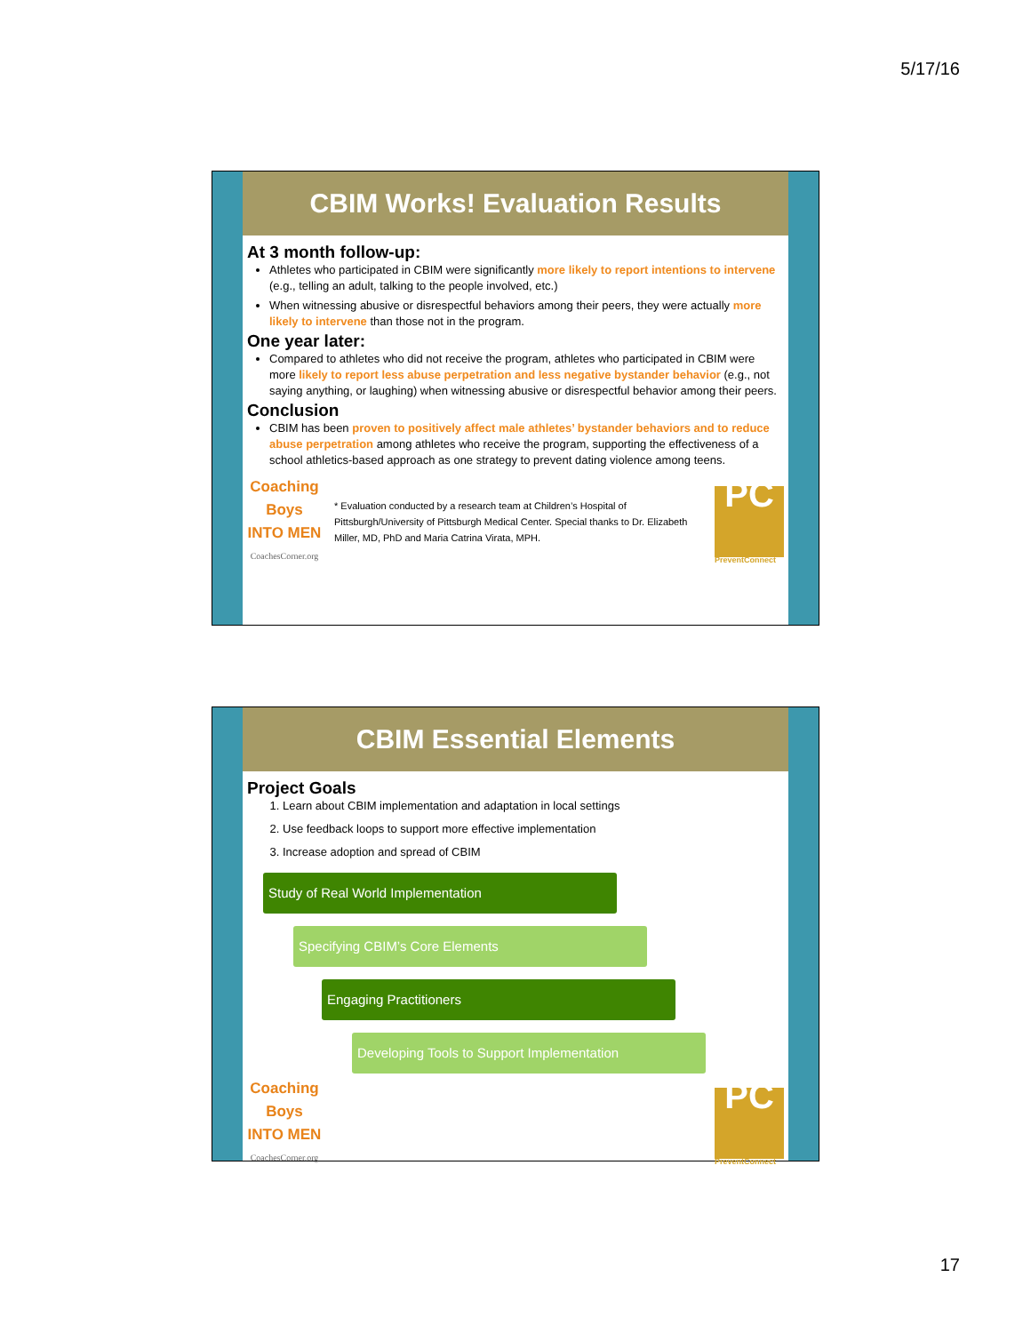5/17/16
CBIM Works! Evaluation Results
At 3 month follow-up:
Athletes who participated in CBIM were significantly more likely to report intentions to intervene (e.g., telling an adult, talking to the people involved, etc.)
When witnessing abusive or disrespectful behaviors among their peers, they were actually more likely to intervene than those not in the program.
One year later:
Compared to athletes who did not receive the program, athletes who participated in CBIM were more likely to report less abuse perpetration and less negative bystander behavior (e.g., not saying anything, or laughing) when witnessing abusive or disrespectful behavior among their peers.
Conclusion
CBIM has been proven to positively affect male athletes’ bystander behaviors and to reduce abuse perpetration among athletes who receive the program, supporting the effectiveness of a school athletics-based approach as one strategy to prevent dating violence among teens.
Coaching Boys
INTO MEN
CoachesCorner.org
* Evaluation conducted by a research team at Children’s Hospital of Pittsburgh/University of Pittsburgh Medical Center. Special thanks to Dr. Elizabeth Miller, MD, PhD and Maria Catrina Virata, MPH.
PC
PreventConnect
CBIM Essential Elements
Project Goals
1. Learn about CBIM implementation and adaptation in local settings
2. Use feedback loops to support more effective implementation
3. Increase adoption and spread of CBIM
Study of Real World Implementation
Specifying CBIM’s Core Elements
Engaging Practitioners
Developing Tools to Support Implementation
Coaching Boys
INTO MEN
CoachesCorner.org
PC
PreventConnect
17